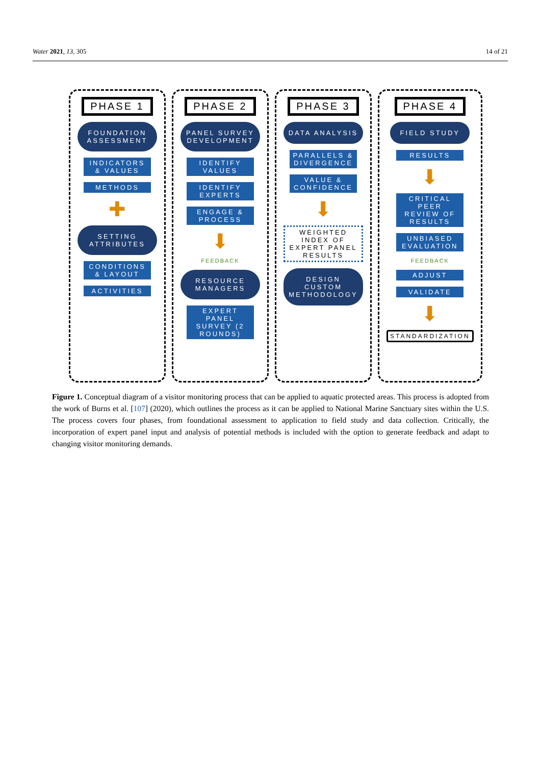Water 2021, 13, 305 14 of 21
PHASE 1
FOUNDATION ASSESSMENT
INDICATORS & VALUES
METHODS
✚
SETTING ATTRIBUTES
CONDITIONS & LAYOUT
ACTIVITIES
PHASE 2
PANEL SURVEY DEVELOPMENT
IDENTIFY VALUES
IDENTIFY EXPERTS
ENGAGE & PROCESS
⬇
FEEDBACK
RESOURCE MANAGERS
EXPERT PANEL SURVEY (2 ROUNDS)
PHASE 3
DATA ANALYSIS
PARALLELS & DIVERGENCE
VALUE & CONFIDENCE
⬇
WEIGHTED INDEX OF EXPERT PANEL RESULTS
DESIGN CUSTOM METHODOLOGY
PHASE 4
FIELD STUDY
RESULTS
⬇
CRITICAL PEER REVIEW OF RESULTS
UNBIASED EVALUATION
FEEDBACK
ADJUST
VALIDATE
⬇
STANDARDIZATION
Figure 1. Conceptual diagram of a visitor monitoring process that can be applied to aquatic protected areas. This process is adopted from the work of Burns et al. [107] (2020), which outlines the process as it can be applied to National Marine Sanctuary sites within the U.S. The process covers four phases, from foundational assessment to application to field study and data collection. Critically, the incorporation of expert panel input and analysis of potential methods is included with the option to generate feedback and adapt to changing visitor monitoring demands.